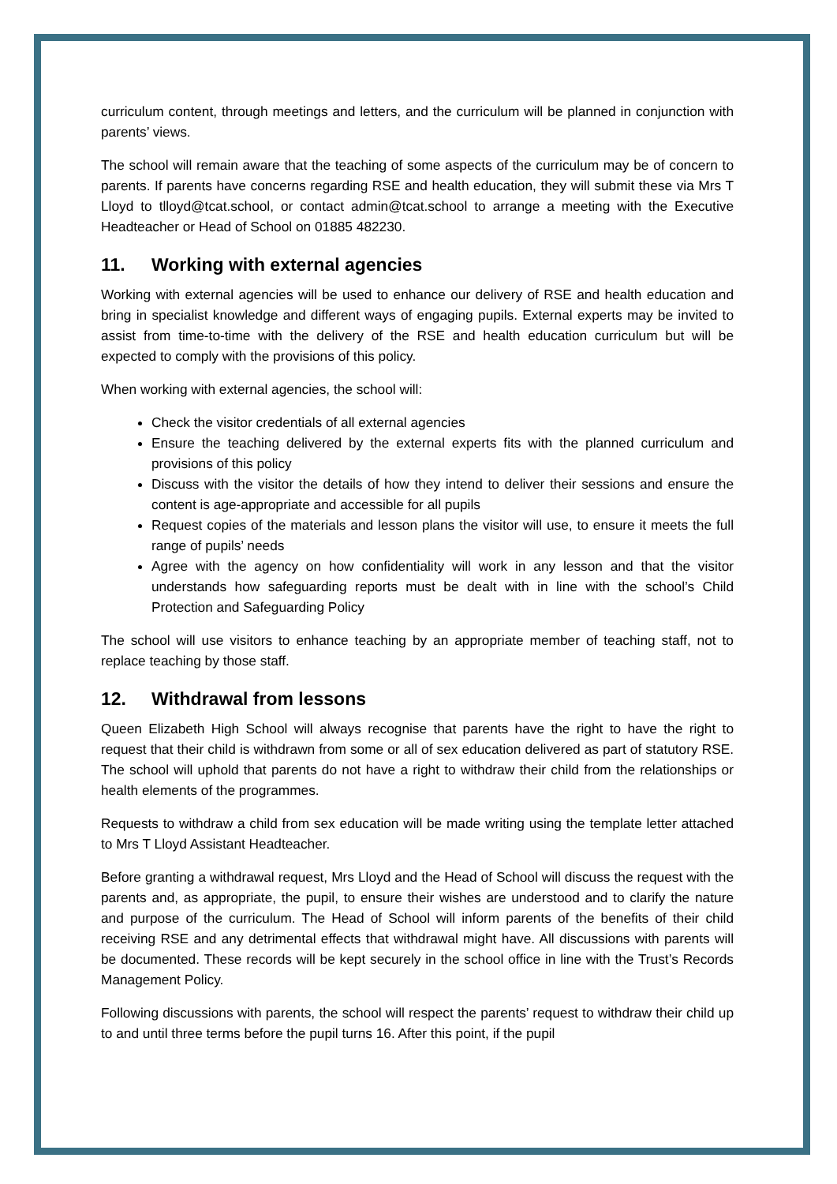curriculum content, through meetings and letters, and the curriculum will be planned in conjunction with parents’ views.
The school will remain aware that the teaching of some aspects of the curriculum may be of concern to parents. If parents have concerns regarding RSE and health education, they will submit these via Mrs T Lloyd to tlloyd@tcat.school, or contact admin@tcat.school to arrange a meeting with the Executive Headteacher or Head of School on 01885 482230.
11. Working with external agencies
Working with external agencies will be used to enhance our delivery of RSE and health education and bring in specialist knowledge and different ways of engaging pupils. External experts may be invited to assist from time-to-time with the delivery of the RSE and health education curriculum but will be expected to comply with the provisions of this policy.
When working with external agencies, the school will:
Check the visitor credentials of all external agencies
Ensure the teaching delivered by the external experts fits with the planned curriculum and provisions of this policy
Discuss with the visitor the details of how they intend to deliver their sessions and ensure the content is age-appropriate and accessible for all pupils
Request copies of the materials and lesson plans the visitor will use, to ensure it meets the full range of pupils’ needs
Agree with the agency on how confidentiality will work in any lesson and that the visitor understands how safeguarding reports must be dealt with in line with the school’s Child Protection and Safeguarding Policy
The school will use visitors to enhance teaching by an appropriate member of teaching staff, not to replace teaching by those staff.
12. Withdrawal from lessons
Queen Elizabeth High School will always recognise that parents have the right to have the right to request that their child is withdrawn from some or all of sex education delivered as part of statutory RSE. The school will uphold that parents do not have a right to withdraw their child from the relationships or health elements of the programmes.
Requests to withdraw a child from sex education will be made writing using the template letter attached to Mrs T Lloyd Assistant Headteacher.
Before granting a withdrawal request, Mrs Lloyd and the Head of School will discuss the request with the parents and, as appropriate, the pupil, to ensure their wishes are understood and to clarify the nature and purpose of the curriculum. The Head of School will inform parents of the benefits of their child receiving RSE and any detrimental effects that withdrawal might have. All discussions with parents will be documented. These records will be kept securely in the school office in line with the Trust’s Records Management Policy.
Following discussions with parents, the school will respect the parents’ request to withdraw their child up to and until three terms before the pupil turns 16. After this point, if the pupil